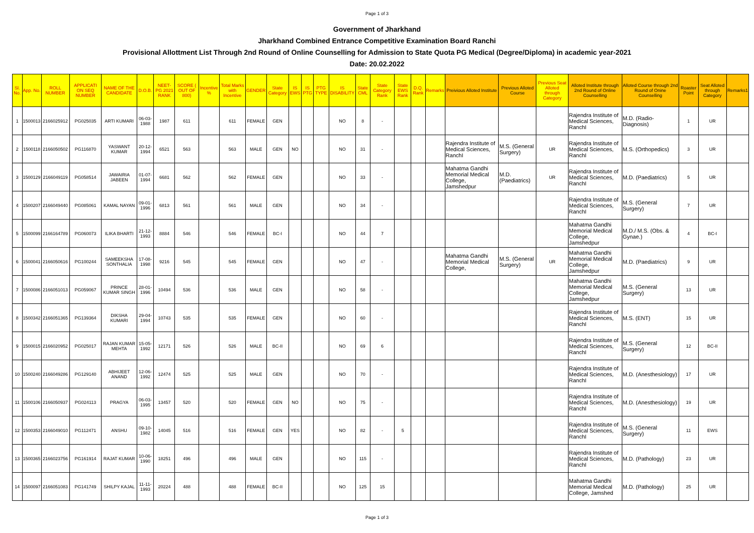Page 1 of 3
Government of Jharkhand
Jharkhand Combined Entrance Competitive Examination Board Ranchi
Provisional Allottment List Through 2nd Round of Online Counselling for Admission to State Quota PG Medical (Degree/Diploma) in academic year-2021
Date: 20.02.2022
| Sl. No. | App. No. | ROLL NUMBER | APPLICATI ON SEQ NUMBER | NAME OF THE CANDIDATE | D.O.B. | NEET-PG 2021 RANK | SCORE ( OUT OF 800) | Incentive % | Total Marks with Incentive | GENDER | State Category | IS EWS | IS PTG | PTG TYPE | IS DISABILITY | State CML | State Category Rank | State EWS Rank | D.Q. Rank | Remarks | Preivious Alloted Institute | Previous Alloted Course | Previous Seat Alloted through Category | Alloted Institute through 2nd Round of Online Counselling | Alloted Course through 2nd Round of Onine Counselling | Roaster Point | Seat Alloted through Category | Remarks1 |
| --- | --- | --- | --- | --- | --- | --- | --- | --- | --- | --- | --- | --- | --- | --- | --- | --- | --- | --- | --- | --- | --- | --- | --- | --- | --- | --- | --- | --- |
| 1 | 1500013 | 2166025912 | PG025035 | ARTI KUMARI | 06-03-1988 | 1987 | 611 | | 611 | FEMALE | GEN | | | | NO | 8 | - | | | | | | | Rajendra Institute of Medical Sciences, RanchI | M.D. (Radio-Diagnosis) | 1 | UR | |
| 2 | 1500118 | 2166050502 | PG116870 | YASWANT KUMAR | 20-12-1994 | 6521 | 563 | | 563 | MALE | GEN | NO | | | NO | 31 | - | | | | Rajendra Institute of Medical Sciences, RanchI | M.S. (General Surgery) | UR | Rajendra Institute of Medical Sciences, RanchI | M.S. (Orthopedics) | 3 | UR | |
| 3 | 1500129 | 2166049119 | PG058514 | JAWAIRIA JABEEN | 01-07-1994 | 6681 | 562 | | 562 | FEMALE | GEN | | | | NO | 33 | - | | | | Mahatma Gandhi Memorial Medical College, Jamshedpur | M.D. (Paediatrics) | UR | Rajendra Institute of Medical Sciences, RanchI | M.D. (Paediatrics) | 5 | UR | |
| 4 | 1500207 | 2166049440 | PG085061 | KAMAL NAYAN | 09-01-1996 | 6813 | 561 | | 561 | MALE | GEN | | | | NO | 34 | - | | | | | | | Rajendra Institute of Medical Sciences, RanchI | M.S. (General Surgery) | 7 | UR | |
| 5 | 1500099 | 2166164789 | PG060073 | ILIKA BHARTI | 21-12-1993 | 8884 | 546 | | 546 | FEMALE | BC-I | | | | NO | 44 | 7 | | | | | | | Mahatma Gandhi Memorial Medical College, Jamshedpur | M.D./ M.S. (Obs. & Gynae.) | 4 | BC-I | |
| 6 | 1500041 | 2166050616 | PG100244 | SAMEEKSHA SONTHALIA | 17-08-1998 | 9216 | 545 | | 545 | FEMALE | GEN | | | | NO | 47 | - | | | | Mahatma Gandhi Memorial Medical College, | M.S. (General Surgery) | UR | Mahatma Gandhi Memorial Medical College, Jamshedpur | M.D. (Paediatrics) | 9 | UR | |
| 7 | 1500086 | 2166051013 | PG059067 | PRINCE KUMAR SINGH | 28-01-1996 | 10494 | 536 | | 536 | MALE | GEN | | | | NO | 58 | - | | | | | | | Mahatma Gandhi Memorial Medical College, Jamshedpur | M.S. (General Surgery) | 13 | UR | |
| 8 | 1500342 | 2166051365 | PG139364 | DIKSHA KUMARI | 29-04-1994 | 10743 | 535 | | 535 | FEMALE | GEN | | | | NO | 60 | - | | | | | | | Rajendra Institute of Medical Sciences, RanchI | M.S. (ENT) | 15 | UR | |
| 9 | 1500015 | 2166020952 | PG025017 | RAJAN KUMAR MEHTA | 15-05-1992 | 12171 | 526 | | 526 | MALE | BC-II | | | | NO | 69 | 6 | | | | | | | Rajendra Institute of Medical Sciences, RanchI | M.S. (General Surgery) | 12 | BC-II | |
| 10 | 1500240 | 2166049286 | PG129140 | ABHIJEET ANAND | 12-06-1992 | 12474 | 525 | | 525 | MALE | GEN | | | | NO | 70 | - | | | | | | | Rajendra Institute of Medical Sciences, RanchI | M.D. (Anesthesiology) | 17 | UR | |
| 11 | 1500106 | 2166050937 | PG024113 | PRAGYA | 06-03-1995 | 13457 | 520 | | 520 | FEMALE | GEN | NO | | | NO | 75 | - | | | | | | | Rajendra Institute of Medical Sciences, RanchI | M.D. (Anesthesiology) | 19 | UR | |
| 12 | 1500353 | 2166049010 | PG112471 | ANSHU | 09-10-1982 | 14045 | 516 | | 516 | FEMALE | GEN | YES | | | NO | 82 | - | 5 | | | | | | Rajendra Institute of Medical Sciences, RanchI | M.S. (General Surgery) | 11 | EWS | |
| 13 | 1500365 | 2166023756 | PG161914 | RAJAT KUMAR | 10-06-1990 | 18251 | 496 | | 496 | MALE | GEN | | | | NO | 115 | - | | | | | | | Rajendra Institute of Medical Sciences, RanchI | M.D. (Pathology) | 23 | UR | |
| 14 | 1500097 | 2166051083 | PG141749 | SHILPY KAJAL | 11-11-1993 | 20224 | 488 | | 488 | FEMALE | BC-II | | | | NO | 125 | 15 | | | | | | | Mahatma Gandhi Memorial Medical College, Jamshed | M.D. (Pathology) | 25 | UR | |
Page 1 of 3